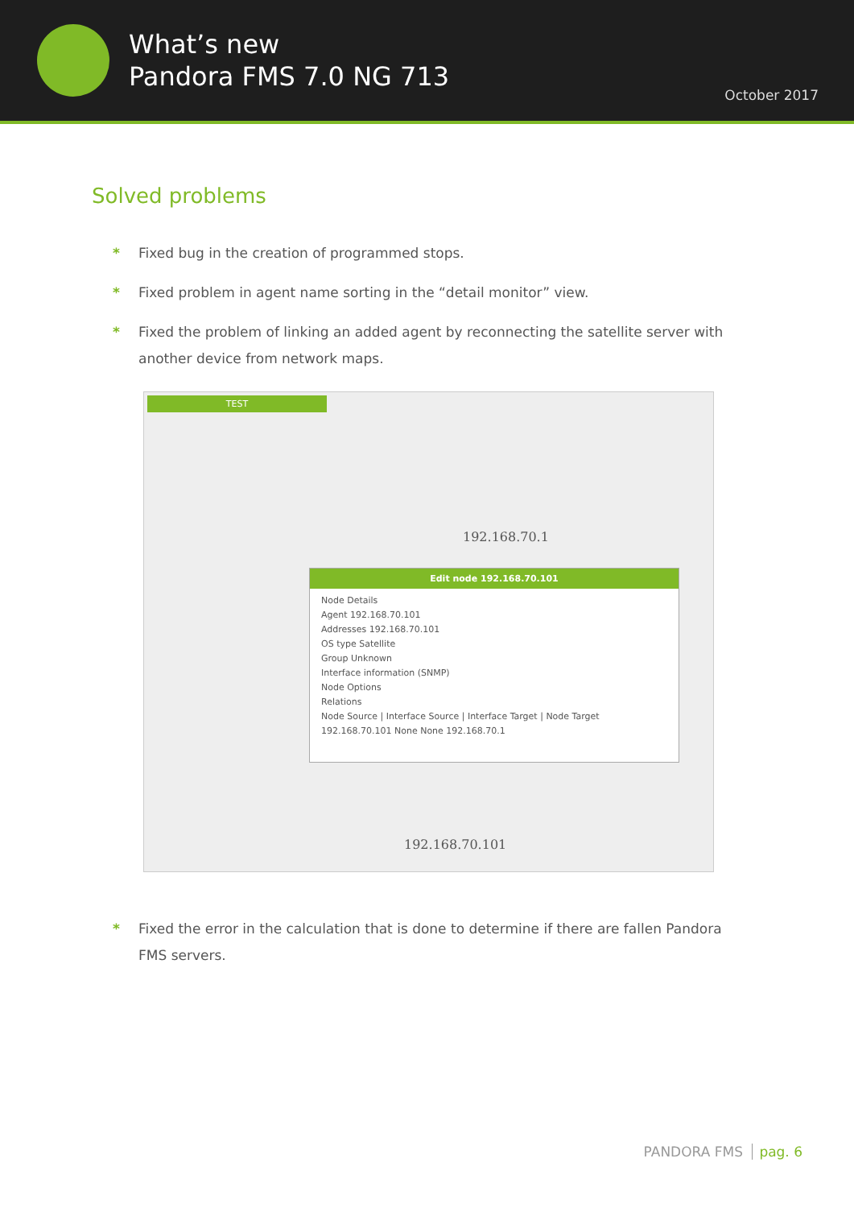What’s new
Pandora FMS 7.0 NG 713
October 2017
Solved problems
* Fixed bug in the creation of programmed stops.
* Fixed problem in agent name sorting in the “detail monitor” view.
* Fixed the problem of linking an added agent by reconnecting the satellite server with another device from network maps.
TEST
192.168.70.1
Edit node 192.168.70.101
Node Details
Agent 192.168.70.101
Addresses 192.168.70.101
OS type Satellite
Group Unknown
Interface information (SNMP)
Node Options
Relations
Node Source | Interface Source | Interface Target | Node Target
192.168.70.101 None None 192.168.70.1
192.168.70.101
* Fixed the error in the calculation that is done to determine if there are fallen Pandora FMS servers.
PANDORA FMS pag. 6